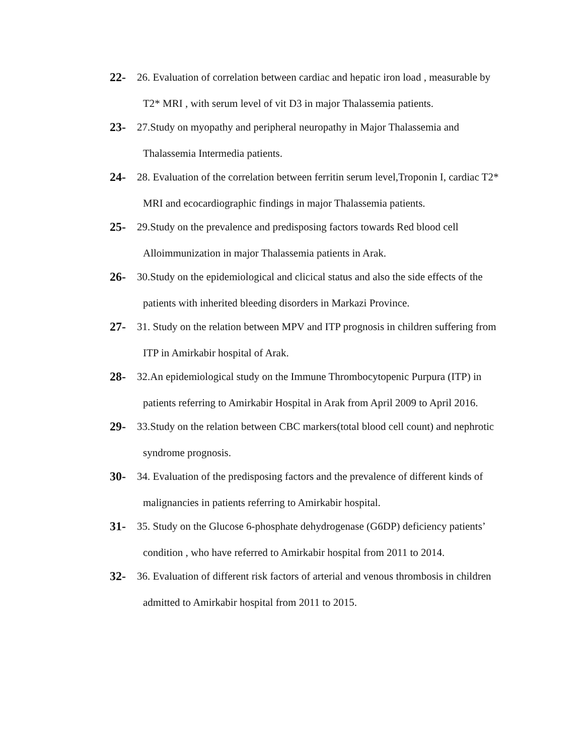22-
26. Evaluation of correlation between cardiac and hepatic iron load , measurable by
T2* MRI , with serum level of vit D3 in major Thalassemia patients.
23-
27.Study on myopathy and peripheral neuropathy in Major Thalassemia and
Thalassemia Intermedia patients.
24-
28. Evaluation of the correlation between ferritin serum level,Troponin I, cardiac T2*
MRI and ecocardiographic findings in major Thalassemia patients.
25-
29.Study on the prevalence and predisposing factors towards Red blood cell
Alloimmunization in major Thalassemia patients in Arak.
26-
30.Study on the epidemiological and clicical status and also the side effects of the
patients with inherited bleeding disorders in Markazi Province.
27-
31. Study on the relation between MPV and ITP prognosis in children suffering from
ITP in Amirkabir hospital of Arak.
28-
32.An epidemiological study on the Immune Thrombocytopenic Purpura (ITP) in
patients referring to Amirkabir Hospital in Arak from April 2009 to April 2016.
29-
33.Study on the relation between CBC markers(total blood cell count) and nephrotic
syndrome prognosis.
30-
34. Evaluation of the predisposing factors and the prevalence of different kinds of
malignancies in patients referring to Amirkabir hospital.
31-
35. Study on the Glucose 6-phosphate dehydrogenase (G6DP) deficiency patients’
condition , who have referred to Amirkabir hospital from 2011 to 2014.
32-
36. Evaluation of different risk factors of arterial and venous thrombosis in children
admitted to Amirkabir hospital from 2011 to 2015.